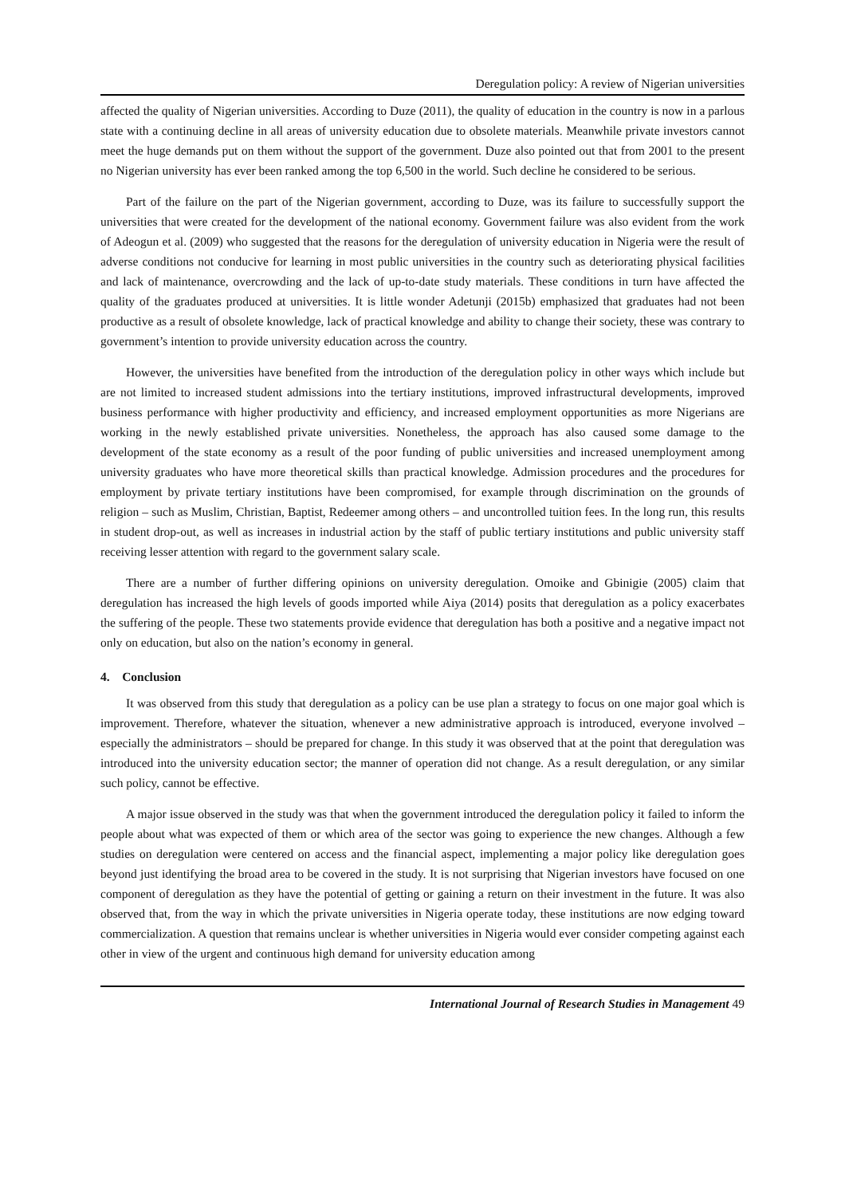Deregulation policy: A review of Nigerian universities
affected the quality of Nigerian universities. According to Duze (2011), the quality of education in the country is now in a parlous state with a continuing decline in all areas of university education due to obsolete materials. Meanwhile private investors cannot meet the huge demands put on them without the support of the government. Duze also pointed out that from 2001 to the present no Nigerian university has ever been ranked among the top 6,500 in the world. Such decline he considered to be serious.
Part of the failure on the part of the Nigerian government, according to Duze, was its failure to successfully support the universities that were created for the development of the national economy. Government failure was also evident from the work of Adeogun et al. (2009) who suggested that the reasons for the deregulation of university education in Nigeria were the result of adverse conditions not conducive for learning in most public universities in the country such as deteriorating physical facilities and lack of maintenance, overcrowding and the lack of up-to-date study materials. These conditions in turn have affected the quality of the graduates produced at universities. It is little wonder Adetunji (2015b) emphasized that graduates had not been productive as a result of obsolete knowledge, lack of practical knowledge and ability to change their society, these was contrary to government’s intention to provide university education across the country.
However, the universities have benefited from the introduction of the deregulation policy in other ways which include but are not limited to increased student admissions into the tertiary institutions, improved infrastructural developments, improved business performance with higher productivity and efficiency, and increased employment opportunities as more Nigerians are working in the newly established private universities. Nonetheless, the approach has also caused some damage to the development of the state economy as a result of the poor funding of public universities and increased unemployment among university graduates who have more theoretical skills than practical knowledge. Admission procedures and the procedures for employment by private tertiary institutions have been compromised, for example through discrimination on the grounds of religion – such as Muslim, Christian, Baptist, Redeemer among others – and uncontrolled tuition fees. In the long run, this results in student drop-out, as well as increases in industrial action by the staff of public tertiary institutions and public university staff receiving lesser attention with regard to the government salary scale.
There are a number of further differing opinions on university deregulation. Omoike and Gbinigie (2005) claim that deregulation has increased the high levels of goods imported while Aiya (2014) posits that deregulation as a policy exacerbates the suffering of the people. These two statements provide evidence that deregulation has both a positive and a negative impact not only on education, but also on the nation’s economy in general.
4. Conclusion
It was observed from this study that deregulation as a policy can be use plan a strategy to focus on one major goal which is improvement. Therefore, whatever the situation, whenever a new administrative approach is introduced, everyone involved – especially the administrators – should be prepared for change. In this study it was observed that at the point that deregulation was introduced into the university education sector; the manner of operation did not change. As a result deregulation, or any similar such policy, cannot be effective.
A major issue observed in the study was that when the government introduced the deregulation policy it failed to inform the people about what was expected of them or which area of the sector was going to experience the new changes. Although a few studies on deregulation were centered on access and the financial aspect, implementing a major policy like deregulation goes beyond just identifying the broad area to be covered in the study. It is not surprising that Nigerian investors have focused on one component of deregulation as they have the potential of getting or gaining a return on their investment in the future. It was also observed that, from the way in which the private universities in Nigeria operate today, these institutions are now edging toward commercialization. A question that remains unclear is whether universities in Nigeria would ever consider competing against each other in view of the urgent and continuous high demand for university education among
International Journal of Research Studies in Management 49